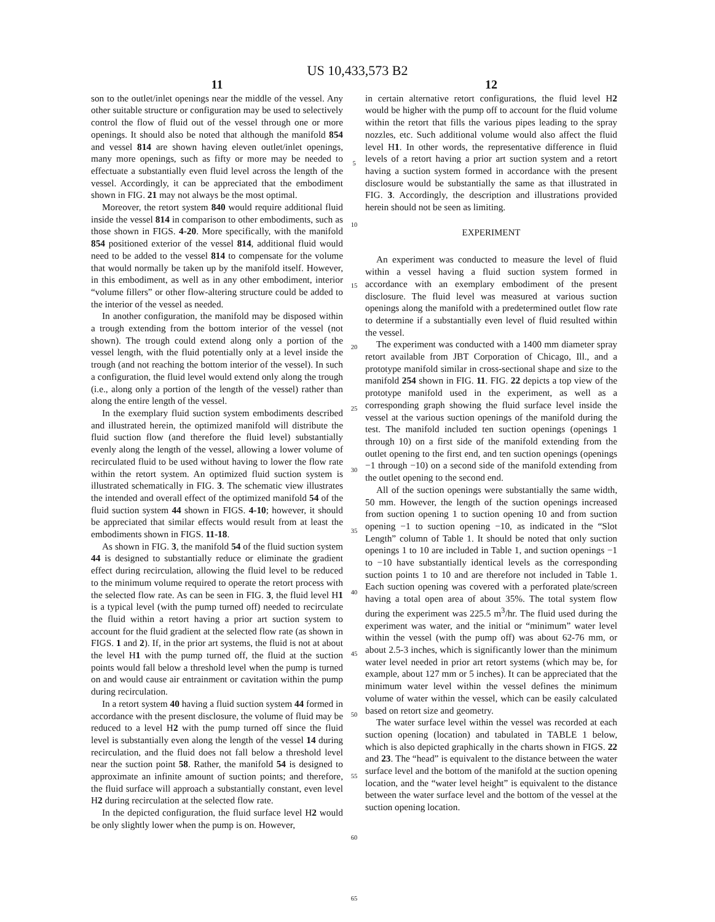US 10,433,573 B2
11
son to the outlet/inlet openings near the middle of the vessel. Any other suitable structure or configuration may be used to selectively control the flow of fluid out of the vessel through one or more openings. It should also be noted that although the manifold 854 and vessel 814 are shown having eleven outlet/inlet openings, many more openings, such as fifty or more may be needed to effectuate a substantially even fluid level across the length of the vessel. Accordingly, it can be appreciated that the embodiment shown in FIG. 21 may not always be the most optimal.
Moreover, the retort system 840 would require additional fluid inside the vessel 814 in comparison to other embodiments, such as those shown in FIGS. 4-20. More specifically, with the manifold 854 positioned exterior of the vessel 814, additional fluid would need to be added to the vessel 814 to compensate for the volume that would normally be taken up by the manifold itself. However, in this embodiment, as well as in any other embodiment, interior “volume fillers” or other flow-altering structure could be added to the interior of the vessel as needed.
In another configuration, the manifold may be disposed within a trough extending from the bottom interior of the vessel (not shown). The trough could extend along only a portion of the vessel length, with the fluid potentially only at a level inside the trough (and not reaching the bottom interior of the vessel). In such a configuration, the fluid level would extend only along the trough (i.e., along only a portion of the length of the vessel) rather than along the entire length of the vessel.
In the exemplary fluid suction system embodiments described and illustrated herein, the optimized manifold will distribute the fluid suction flow (and therefore the fluid level) substantially evenly along the length of the vessel, allowing a lower volume of recirculated fluid to be used without having to lower the flow rate within the retort system. An optimized fluid suction system is illustrated schematically in FIG. 3. The schematic view illustrates the intended and overall effect of the optimized manifold 54 of the fluid suction system 44 shown in FIGS. 4-10; however, it should be appreciated that similar effects would result from at least the embodiments shown in FIGS. 11-18.
As shown in FIG. 3, the manifold 54 of the fluid suction system 44 is designed to substantially reduce or eliminate the gradient effect during recirculation, allowing the fluid level to be reduced to the minimum volume required to operate the retort process with the selected flow rate. As can be seen in FIG. 3, the fluid level H1 is a typical level (with the pump turned off) needed to recirculate the fluid within a retort having a prior art suction system to account for the fluid gradient at the selected flow rate (as shown in FIGS. 1 and 2). If, in the prior art systems, the fluid is not at about the level H1 with the pump turned off, the fluid at the suction points would fall below a threshold level when the pump is turned on and would cause air entrainment or cavitation within the pump during recirculation.
In a retort system 40 having a fluid suction system 44 formed in accordance with the present disclosure, the volume of fluid may be reduced to a level H2 with the pump turned off since the fluid level is substantially even along the length of the vessel 14 during recirculation, and the fluid does not fall below a threshold level near the suction point 58. Rather, the manifold 54 is designed to approximate an infinite amount of suction points; and therefore, the fluid surface will approach a substantially constant, even level H2 during recirculation at the selected flow rate.
In the depicted configuration, the fluid surface level H2 would be only slightly lower when the pump is on. However,
5
10
15
20
25
30
35
40
45
50
55
60
65
12
in certain alternative retort configurations, the fluid level H2 would be higher with the pump off to account for the fluid volume within the retort that fills the various pipes leading to the spray nozzles, etc. Such additional volume would also affect the fluid level H1. In other words, the representative difference in fluid levels of a retort having a prior art suction system and a retort having a suction system formed in accordance with the present disclosure would be substantially the same as that illustrated in FIG. 3. Accordingly, the description and illustrations provided herein should not be seen as limiting.
EXPERIMENT
An experiment was conducted to measure the level of fluid within a vessel having a fluid suction system formed in accordance with an exemplary embodiment of the present disclosure. The fluid level was measured at various suction openings along the manifold with a predetermined outlet flow rate to determine if a substantially even level of fluid resulted within the vessel.
The experiment was conducted with a 1400 mm diameter spray retort available from JBT Corporation of Chicago, Ill., and a prototype manifold similar in cross-sectional shape and size to the manifold 254 shown in FIG. 11. FIG. 22 depicts a top view of the prototype manifold used in the experiment, as well as a corresponding graph showing the fluid surface level inside the vessel at the various suction openings of the manifold during the test. The manifold included ten suction openings (openings 1 through 10) on a first side of the manifold extending from the outlet opening to the first end, and ten suction openings (openings −1 through −10) on a second side of the manifold extending from the outlet opening to the second end.
All of the suction openings were substantially the same width, 50 mm. However, the length of the suction openings increased from suction opening 1 to suction opening 10 and from suction opening −1 to suction opening −10, as indicated in the “Slot Length” column of Table 1. It should be noted that only suction openings 1 to 10 are included in Table 1, and suction openings −1 to −10 have substantially identical levels as the corresponding suction points 1 to 10 and are therefore not included in Table 1. Each suction opening was covered with a perforated plate/screen having a total open area of about 35%. The total system flow during the experiment was 225.5 m<sup>3</sup>/hr. The fluid used during the experiment was water, and the initial or “minimum” water level within the vessel (with the pump off) was about 62-76 mm, or about 2.5-3 inches, which is significantly lower than the minimum water level needed in prior art retort systems (which may be, for example, about 127 mm or 5 inches). It can be appreciated that the minimum water level within the vessel defines the minimum volume of water within the vessel, which can be easily calculated based on retort size and geometry.
The water surface level within the vessel was recorded at each suction opening (location) and tabulated in TABLE 1 below, which is also depicted graphically in the charts shown in FIGS. 22 and 23. The “head” is equivalent to the distance between the water surface level and the bottom of the manifold at the suction opening location, and the “water level height” is equivalent to the distance between the water surface level and the bottom of the vessel at the suction opening location.